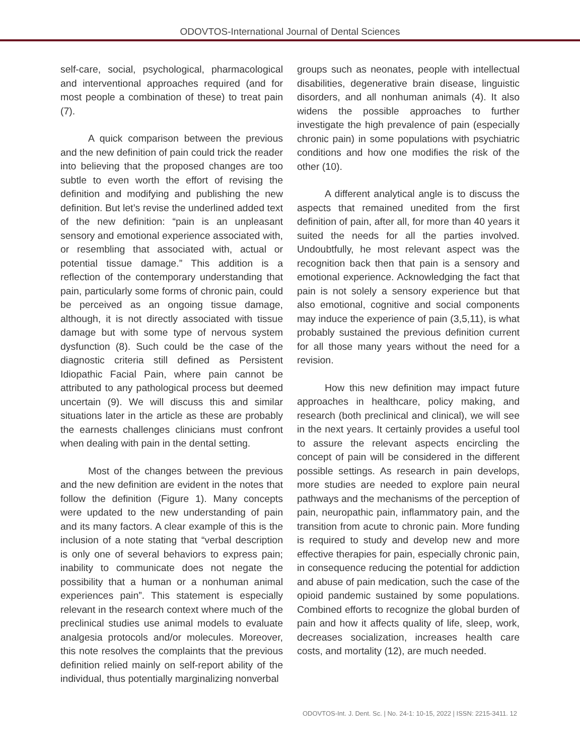ODOVTOS-International Journal of Dental Sciences
self-care, social, psychological, pharmacological and interventional approaches required (and for most people a combination of these) to treat pain (7).
A quick comparison between the previous and the new definition of pain could trick the reader into believing that the proposed changes are too subtle to even worth the effort of revising the definition and modifying and publishing the new definition. But let’s revise the underlined added text of the new definition: “pain is an unpleasant sensory and emotional experience associated with, or resembling that associated with, actual or potential tissue damage.” This addition is a reflection of the contemporary understanding that pain, particularly some forms of chronic pain, could be perceived as an ongoing tissue damage, although, it is not directly associated with tissue damage but with some type of nervous system dysfunction (8). Such could be the case of the diagnostic criteria still defined as Persistent Idiopathic Facial Pain, where pain cannot be attributed to any pathological process but deemed uncertain (9). We will discuss this and similar situations later in the article as these are probably the earnests challenges clinicians must confront when dealing with pain in the dental setting.
Most of the changes between the previous and the new definition are evident in the notes that follow the definition (Figure 1). Many concepts were updated to the new understanding of pain and its many factors. A clear example of this is the inclusion of a note stating that “verbal description is only one of several behaviors to express pain; inability to communicate does not negate the possibility that a human or a nonhuman animal experiences pain”. This statement is especially relevant in the research context where much of the preclinical studies use animal models to evaluate analgesia protocols and/or molecules. Moreover, this note resolves the complaints that the previous definition relied mainly on self-report ability of the individual, thus potentially marginalizing nonverbal
groups such as neonates, people with intellectual disabilities, degenerative brain disease, linguistic disorders, and all nonhuman animals (4). It also widens the possible approaches to further investigate the high prevalence of pain (especially chronic pain) in some populations with psychiatric conditions and how one modifies the risk of the other (10).
A different analytical angle is to discuss the aspects that remained unedited from the first definition of pain, after all, for more than 40 years it suited the needs for all the parties involved. Undoubtfully, he most relevant aspect was the recognition back then that pain is a sensory and emotional experience. Acknowledging the fact that pain is not solely a sensory experience but that also emotional, cognitive and social components may induce the experience of pain (3,5,11), is what probably sustained the previous definition current for all those many years without the need for a revision.
How this new definition may impact future approaches in healthcare, policy making, and research (both preclinical and clinical), we will see in the next years. It certainly provides a useful tool to assure the relevant aspects encircling the concept of pain will be considered in the different possible settings. As research in pain develops, more studies are needed to explore pain neural pathways and the mechanisms of the perception of pain, neuropathic pain, inflammatory pain, and the transition from acute to chronic pain. More funding is required to study and develop new and more effective therapies for pain, especially chronic pain, in consequence reducing the potential for addiction and abuse of pain medication, such the case of the opioid pandemic sustained by some populations. Combined efforts to recognize the global burden of pain and how it affects quality of life, sleep, work, decreases socialization, increases health care costs, and mortality (12), are much needed.
ODOVTOS-Int. J. Dent. Sc. | No. 24-1: 10-15, 2022 | ISSN: 2215-3411. 12